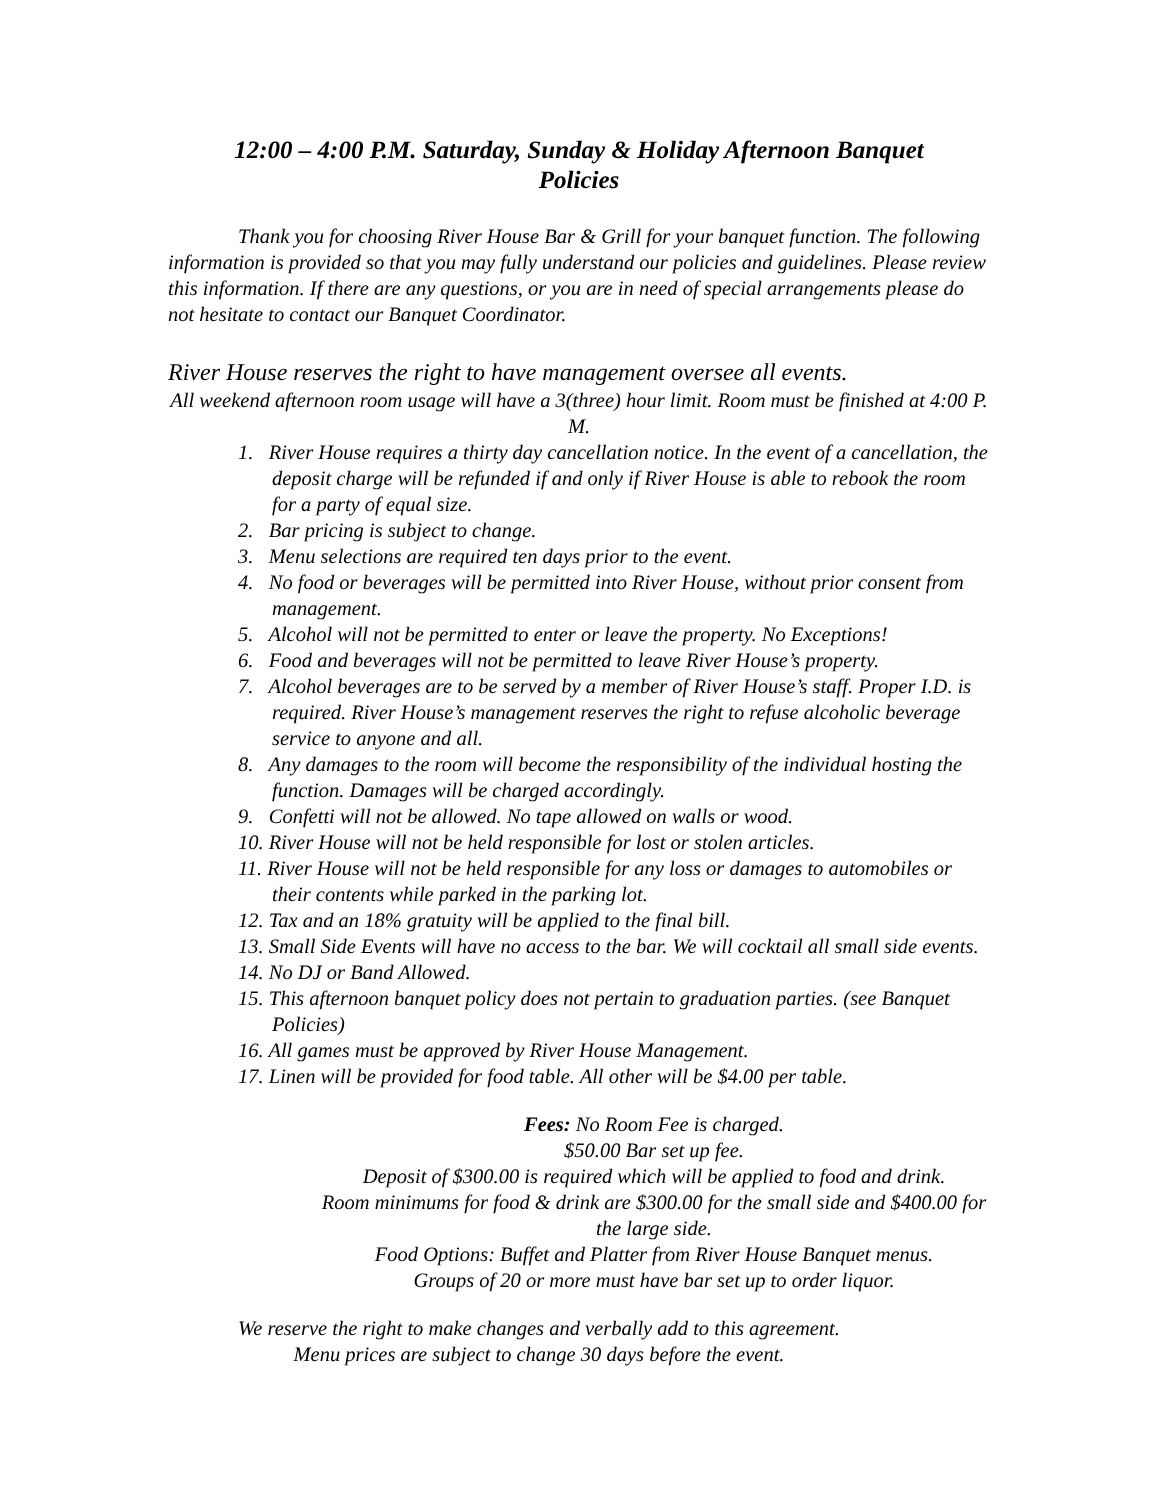12:00 – 4:00 P.M. Saturday, Sunday & Holiday Afternoon Banquet
Policies
Thank you for choosing River House Bar & Grill for your banquet function. The following information is provided so that you may fully understand our policies and guidelines. Please review this information. If there are any questions, or you are in need of special arrangements please do not hesitate to contact our Banquet Coordinator.
River House reserves the right to have management oversee all events.
All weekend afternoon room usage will have a 3(three) hour limit. Room must be finished at 4:00 P. M.
1. River House requires a thirty day cancellation notice. In the event of a cancellation, the deposit charge will be refunded if and only if River House is able to rebook the room for a party of equal size.
2. Bar pricing is subject to change.
3. Menu selections are required ten days prior to the event.
4. No food or beverages will be permitted into River House, without prior consent from management.
5. Alcohol will not be permitted to enter or leave the property. No Exceptions!
6. Food and beverages will not be permitted to leave River House’s property.
7. Alcohol beverages are to be served by a member of River House’s staff. Proper I.D. is required. River House’s management reserves the right to refuse alcoholic beverage service to anyone and all.
8. Any damages to the room will become the responsibility of the individual hosting the function. Damages will be charged accordingly.
9. Confetti will not be allowed. No tape allowed on walls or wood.
10. River House will not be held responsible for lost or stolen articles.
11. River House will not be held responsible for any loss or damages to automobiles or their contents while parked in the parking lot.
12. Tax and an 18% gratuity will be applied to the final bill.
13. Small Side Events will have no access to the bar. We will cocktail all small side events.
14. No DJ or Band Allowed.
15. This afternoon banquet policy does not pertain to graduation parties. (see Banquet Policies)
16. All games must be approved by River House Management.
17. Linen will be provided for food table. All other will be $4.00 per table.
Fees: No Room Fee is charged.
$50.00 Bar set up fee.
Deposit of $300.00 is required which will be applied to food and drink.
Room minimums for food & drink are $300.00 for the small side and $400.00 for the large side.
Food Options: Buffet and Platter from River House Banquet menus.
Groups of 20 or more must have bar set up to order liquor.
We reserve the right to make changes and verbally add to this agreement.
Menu prices are subject to change 30 days before the event.